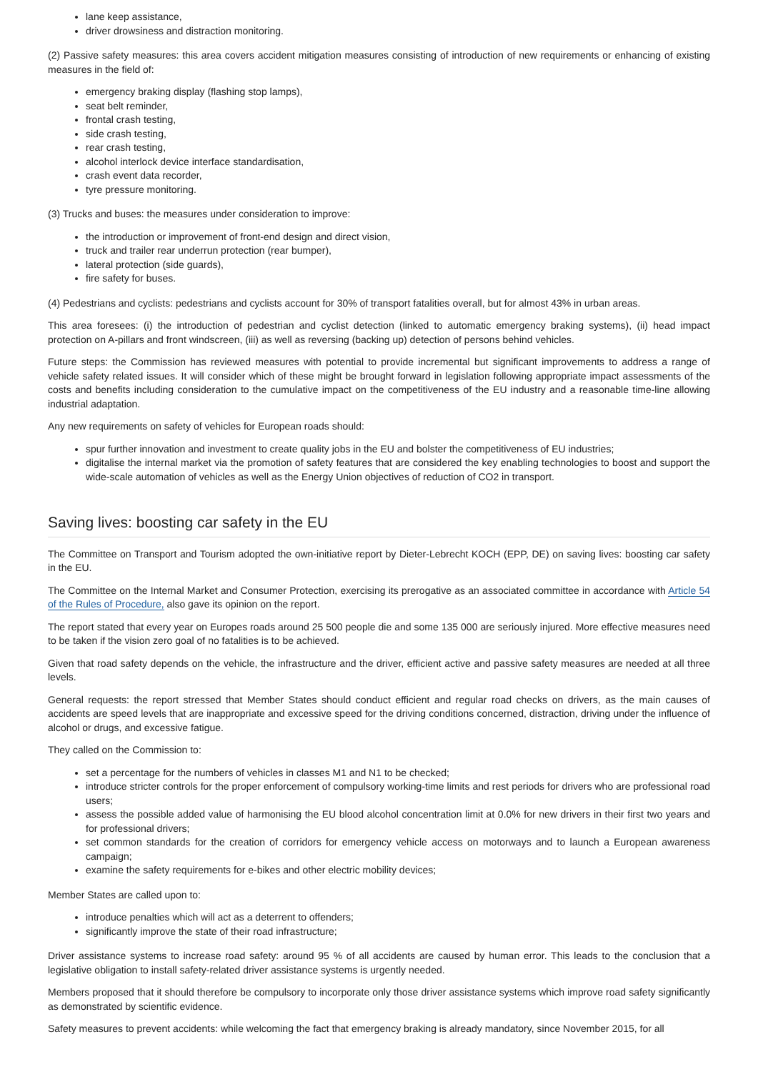lane keep assistance,
driver drowsiness and distraction monitoring.
(2) Passive safety measures: this area covers accident mitigation measures consisting of introduction of new requirements or enhancing of existing measures in the field of:
emergency braking display (flashing stop lamps),
seat belt reminder,
frontal crash testing,
side crash testing,
rear crash testing,
alcohol interlock device interface standardisation,
crash event data recorder,
tyre pressure monitoring.
(3) Trucks and buses: the measures under consideration to improve:
the introduction or improvement of front-end design and direct vision,
truck and trailer rear underrun protection (rear bumper),
lateral protection (side guards),
fire safety for buses.
(4) Pedestrians and cyclists: pedestrians and cyclists account for 30% of transport fatalities overall, but for almost 43% in urban areas.
This area foresees: (i) the introduction of pedestrian and cyclist detection (linked to automatic emergency braking systems), (ii) head impact protection on A-pillars and front windscreen, (iii) as well as reversing (backing up) detection of persons behind vehicles.
Future steps: the Commission has reviewed measures with potential to provide incremental but significant improvements to address a range of vehicle safety related issues. It will consider which of these might be brought forward in legislation following appropriate impact assessments of the costs and benefits including consideration to the cumulative impact on the competitiveness of the EU industry and a reasonable time-line allowing industrial adaptation.
Any new requirements on safety of vehicles for European roads should:
spur further innovation and investment to create quality jobs in the EU and bolster the competitiveness of EU industries;
digitalise the internal market via the promotion of safety features that are considered the key enabling technologies to boost and support the wide-scale automation of vehicles as well as the Energy Union objectives of reduction of CO2 in transport.
Saving lives: boosting car safety in the EU
The Committee on Transport and Tourism adopted the own-initiative report by Dieter-Lebrecht KOCH (EPP, DE) on saving lives: boosting car safety in the EU.
The Committee on the Internal Market and Consumer Protection, exercising its prerogative as an associated committee in accordance with Article 54 of the Rules of Procedure, also gave its opinion on the report.
The report stated that every year on Europes roads around 25 500 people die and some 135 000 are seriously injured. More effective measures need to be taken if the vision zero goal of no fatalities is to be achieved.
Given that road safety depends on the vehicle, the infrastructure and the driver, efficient active and passive safety measures are needed at all three levels.
General requests: the report stressed that Member States should conduct efficient and regular road checks on drivers, as the main causes of accidents are speed levels that are inappropriate and excessive speed for the driving conditions concerned, distraction, driving under the influence of alcohol or drugs, and excessive fatigue.
They called on the Commission to:
set a percentage for the numbers of vehicles in classes M1 and N1 to be checked;
introduce stricter controls for the proper enforcement of compulsory working-time limits and rest periods for drivers who are professional road users;
assess the possible added value of harmonising the EU blood alcohol concentration limit at 0.0% for new drivers in their first two years and for professional drivers;
set common standards for the creation of corridors for emergency vehicle access on motorways and to launch a European awareness campaign;
examine the safety requirements for e-bikes and other electric mobility devices;
Member States are called upon to:
introduce penalties which will act as a deterrent to offenders;
significantly improve the state of their road infrastructure;
Driver assistance systems to increase road safety: around 95 % of all accidents are caused by human error. This leads to the conclusion that a legislative obligation to install safety-related driver assistance systems is urgently needed.
Members proposed that it should therefore be compulsory to incorporate only those driver assistance systems which improve road safety significantly as demonstrated by scientific evidence.
Safety measures to prevent accidents: while welcoming the fact that emergency braking is already mandatory, since November 2015, for all